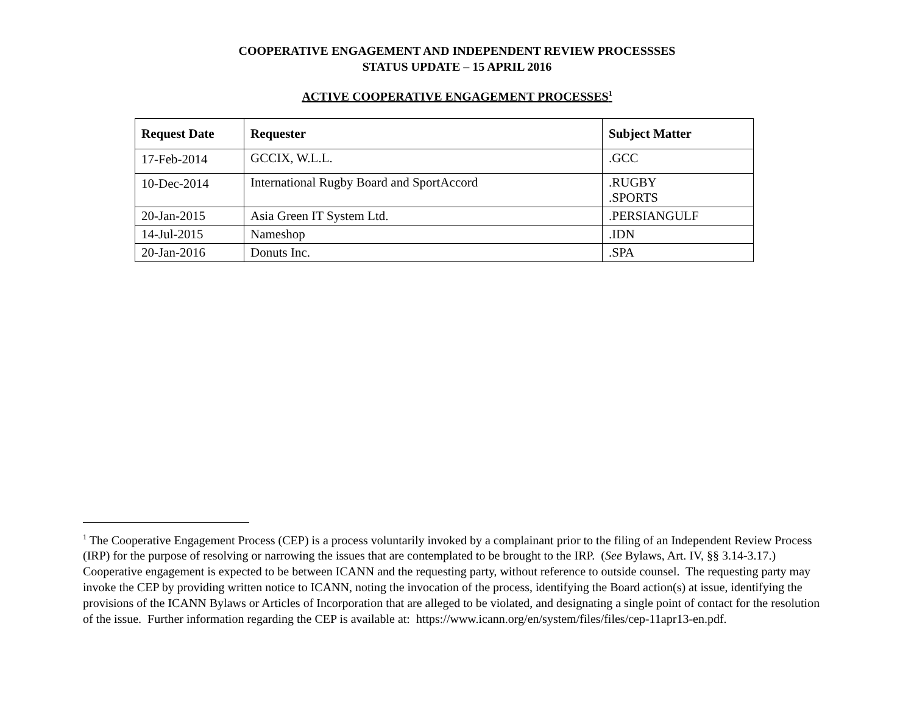COOPERATIVE ENGAGEMENT AND INDEPENDENT REVIEW PROCESSSES
STATUS UPDATE – 15 APRIL 2016
ACTIVE COOPERATIVE ENGAGEMENT PROCESSES<sup>1</sup>
| Request Date | Requester | Subject Matter |
| --- | --- | --- |
| 17-Feb-2014 | GCCIX, W.L.L. | .GCC |
| 10-Dec-2014 | International Rugby Board and SportAccord | .RUGBY .SPORTS |
| 20-Jan-2015 | Asia Green IT System Ltd. | .PERSIANGULF |
| 14-Jul-2015 | Nameshop | .IDN |
| 20-Jan-2016 | Donuts Inc. | .SPA |
<sup>1</sup> The Cooperative Engagement Process (CEP) is a process voluntarily invoked by a complainant prior to the filing of an Independent Review Process (IRP) for the purpose of resolving or narrowing the issues that are contemplated to be brought to the IRP. (See Bylaws, Art. IV, §§ 3.14-3.17.) Cooperative engagement is expected to be between ICANN and the requesting party, without reference to outside counsel. The requesting party may invoke the CEP by providing written notice to ICANN, noting the invocation of the process, identifying the Board action(s) at issue, identifying the provisions of the ICANN Bylaws or Articles of Incorporation that are alleged to be violated, and designating a single point of contact for the resolution of the issue. Further information regarding the CEP is available at: https://www.icann.org/en/system/files/files/cep-11apr13-en.pdf.